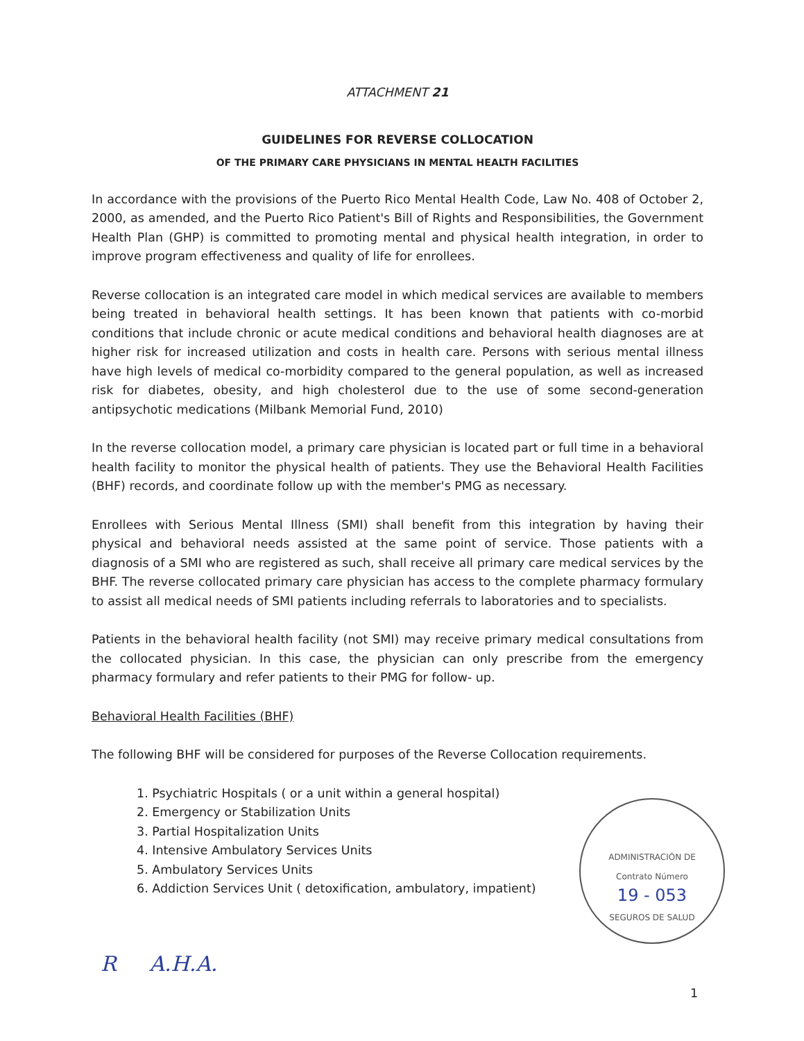ATTACHMENT 21
GUIDELINES FOR REVERSE COLLOCATION
OF THE PRIMARY CARE PHYSICIANS IN MENTAL HEALTH FACILITIES
In accordance with the provisions of the Puerto Rico Mental Health Code, Law No. 408 of October 2, 2000, as amended, and the Puerto Rico Patient's Bill of Rights and Responsibilities, the Government Health Plan (GHP) is committed to promoting mental and physical health integration, in order to improve program effectiveness and quality of life for enrollees.
Reverse collocation is an integrated care model in which medical services are available to members being treated in behavioral health settings. It has been known that patients with co-morbid conditions that include chronic or acute medical conditions and behavioral health diagnoses are at higher risk for increased utilization and costs in health care. Persons with serious mental illness have high levels of medical co-morbidity compared to the general population, as well as increased risk for diabetes, obesity, and high cholesterol due to the use of some second-generation antipsychotic medications (Milbank Memorial Fund, 2010)
In the reverse collocation model, a primary care physician is located part or full time in a behavioral health facility to monitor the physical health of patients. They use the Behavioral Health Facilities (BHF) records, and coordinate follow up with the member's PMG as necessary.
Enrollees with Serious Mental Illness (SMI) shall benefit from this integration by having their physical and behavioral needs assisted at the same point of service. Those patients with a diagnosis of a SMI who are registered as such, shall receive all primary care medical services by the BHF. The reverse collocated primary care physician has access to the complete pharmacy formulary to assist all medical needs of SMI patients including referrals to laboratories and to specialists.
Patients in the behavioral health facility (not SMI) may receive primary medical consultations from the collocated physician. In this case, the physician can only prescribe from the emergency pharmacy formulary and refer patients to their PMG for follow- up.
Behavioral Health Facilities (BHF)
The following BHF will be considered for purposes of the Reverse Collocation requirements.
1. Psychiatric Hospitals ( or a unit within a general hospital)
2. Emergency or Stabilization Units
3. Partial Hospitalization Units
4. Intensive Ambulatory Services Units
5. Ambulatory Services Units
6. Addiction Services Unit ( detoxification, ambulatory, impatient)
ADMINISTRACIÓN DE
Contrato Número
19 - 053
SEGUROS DE SALUD
R A.H.A.
1